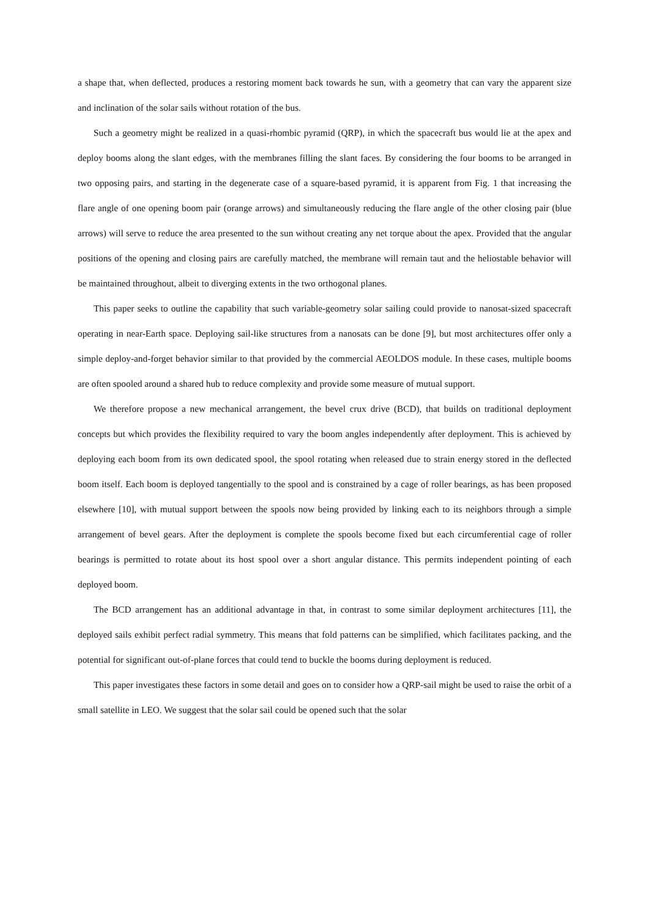a shape that, when deflected, produces a restoring moment back towards he sun, with a geometry that can vary the apparent size and inclination of the solar sails without rotation of the bus.
Such a geometry might be realized in a quasi-rhombic pyramid (QRP), in which the spacecraft bus would lie at the apex and deploy booms along the slant edges, with the membranes filling the slant faces. By considering the four booms to be arranged in two opposing pairs, and starting in the degenerate case of a square-based pyramid, it is apparent from Fig. 1 that increasing the flare angle of one opening boom pair (orange arrows) and simultaneously reducing the flare angle of the other closing pair (blue arrows) will serve to reduce the area presented to the sun without creating any net torque about the apex. Provided that the angular positions of the opening and closing pairs are carefully matched, the membrane will remain taut and the heliostable behavior will be maintained throughout, albeit to diverging extents in the two orthogonal planes.
This paper seeks to outline the capability that such variable-geometry solar sailing could provide to nanosat-sized spacecraft operating in near-Earth space. Deploying sail-like structures from a nanosats can be done [9], but most architectures offer only a simple deploy-and-forget behavior similar to that provided by the commercial AEOLDOS module. In these cases, multiple booms are often spooled around a shared hub to reduce complexity and provide some measure of mutual support.
We therefore propose a new mechanical arrangement, the bevel crux drive (BCD), that builds on traditional deployment concepts but which provides the flexibility required to vary the boom angles independently after deployment. This is achieved by deploying each boom from its own dedicated spool, the spool rotating when released due to strain energy stored in the deflected boom itself. Each boom is deployed tangentially to the spool and is constrained by a cage of roller bearings, as has been proposed elsewhere [10], with mutual support between the spools now being provided by linking each to its neighbors through a simple arrangement of bevel gears. After the deployment is complete the spools become fixed but each circumferential cage of roller bearings is permitted to rotate about its host spool over a short angular distance. This permits independent pointing of each deployed boom.
The BCD arrangement has an additional advantage in that, in contrast to some similar deployment architectures [11], the deployed sails exhibit perfect radial symmetry. This means that fold patterns can be simplified, which facilitates packing, and the potential for significant out-of-plane forces that could tend to buckle the booms during deployment is reduced.
This paper investigates these factors in some detail and goes on to consider how a QRP-sail might be used to raise the orbit of a small satellite in LEO. We suggest that the solar sail could be opened such that the solar